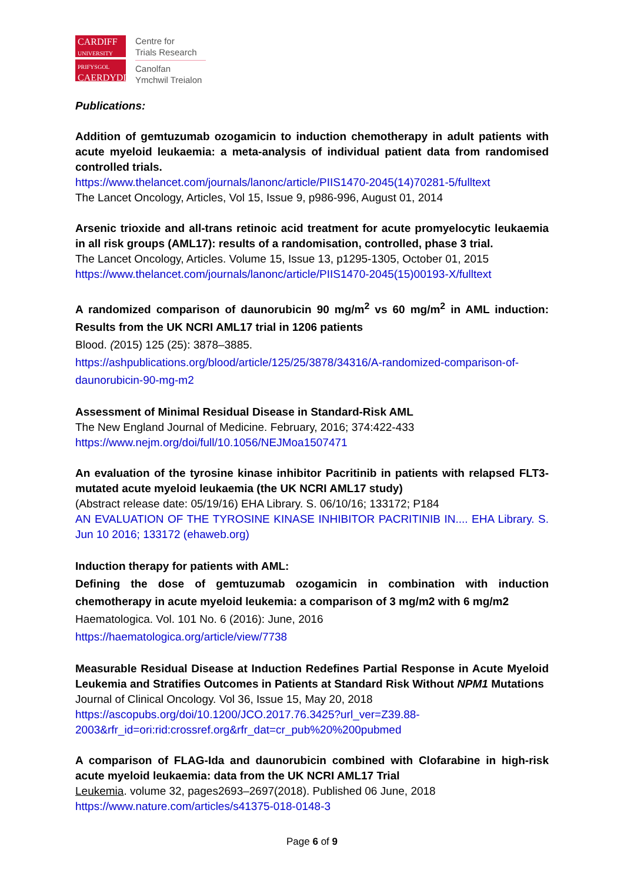CARDIFF
UNIVERSITY
PRIFYSGOL
CAERDYDD
Centre for
Trials Research
Canolfan
Ymchwil Treialon
Publications:
Addition of gemtuzumab ozogamicin to induction chemotherapy in adult patients with acute myeloid leukaemia: a meta-analysis of individual patient data from randomised controlled trials.
https://www.thelancet.com/journals/lanonc/article/PIIS1470-2045(14)70281-5/fulltext
The Lancet Oncology, Articles, Vol 15, Issue 9, p986-996, August 01, 2014
Arsenic trioxide and all-trans retinoic acid treatment for acute promyelocytic leukaemia in all risk groups (AML17): results of a randomisation, controlled, phase 3 trial.
The Lancet Oncology, Articles. Volume 15, Issue 13, p1295-1305, October 01, 2015
https://www.thelancet.com/journals/lanonc/article/PIIS1470-2045(15)00193-X/fulltext
A randomized comparison of daunorubicin 90 mg/m<sup>2</sup> vs 60 mg/m<sup>2</sup> in AML induction: Results from the UK NCRI AML17 trial in 1206 patients
Blood. (2015) 125 (25): 3878–3885.
https://ashpublications.org/blood/article/125/25/3878/34316/A-randomized-comparison-of-daunorubicin-90-mg-m2
Assessment of Minimal Residual Disease in Standard-Risk AML
The New England Journal of Medicine. February, 2016; 374:422-433
https://www.nejm.org/doi/full/10.1056/NEJMoa1507471
An evaluation of the tyrosine kinase inhibitor Pacritinib in patients with relapsed FLT3-mutated acute myeloid leukaemia (the UK NCRI AML17 study)
(Abstract release date: 05/19/16) EHA Library. S. 06/10/16; 133172; P184
AN EVALUATION OF THE TYROSINE KINASE INHIBITOR PACRITINIB IN.... EHA Library. S. Jun 10 2016; 133172 (ehaweb.org)
Induction therapy for patients with AML:
Defining the dose of gemtuzumab ozogamicin in combination with induction chemotherapy in acute myeloid leukemia: a comparison of 3 mg/m2 with 6 mg/m2
Haematologica. Vol. 101 No. 6 (2016): June, 2016
https://haematologica.org/article/view/7738
Measurable Residual Disease at Induction Redefines Partial Response in Acute Myeloid Leukemia and Stratifies Outcomes in Patients at Standard Risk Without NPM1 Mutations
Journal of Clinical Oncology. Vol 36, Issue 15, May 20, 2018
https://ascopubs.org/doi/10.1200/JCO.2017.76.3425?url_ver=Z39.88-2003&rfr_id=ori:rid:crossref.org&rfr_dat=cr_pub%20%200pubmed
A comparison of FLAG-Ida and daunorubicin combined with Clofarabine in high-risk acute myeloid leukaemia: data from the UK NCRI AML17 Trial
Leukemia. volume 32, pages2693–2697(2018). Published 06 June, 2018
https://www.nature.com/articles/s41375-018-0148-3
Page 6 of 9